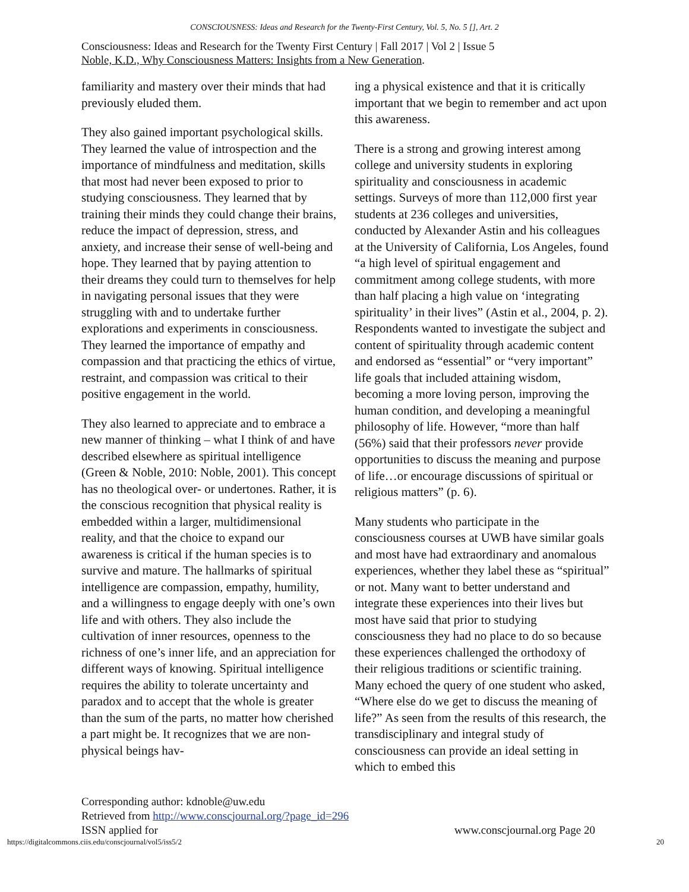CONSCIOUSNESS: Ideas and Research for the Twenty-First Century, Vol. 5, No. 5 [], Art. 2
Consciousness: Ideas and Research for the Twenty First Century | Fall 2017 | Vol 2 | Issue 5
Noble, K.D., Why Consciousness Matters: Insights from a New Generation.
familiarity and mastery over their minds that had previously eluded them.
They also gained important psychological skills. They learned the value of introspection and the importance of mindfulness and meditation, skills that most had never been exposed to prior to studying consciousness. They learned that by training their minds they could change their brains, reduce the impact of depression, stress, and anxiety, and increase their sense of well-being and hope. They learned that by paying attention to their dreams they could turn to themselves for help in navigating personal issues that they were struggling with and to undertake further explorations and experiments in consciousness. They learned the importance of empathy and compassion and that practicing the ethics of virtue, restraint, and compassion was critical to their positive engagement in the world.
They also learned to appreciate and to embrace a new manner of thinking – what I think of and have described elsewhere as spiritual intelligence (Green & Noble, 2010: Noble, 2001). This concept has no theological over- or undertones. Rather, it is the conscious recognition that physical reality is embedded within a larger, multidimensional reality, and that the choice to expand our awareness is critical if the human species is to survive and mature. The hallmarks of spiritual intelligence are compassion, empathy, humility, and a willingness to engage deeply with one’s own life and with others. They also include the cultivation of inner resources, openness to the richness of one’s inner life, and an appreciation for different ways of knowing. Spiritual intelligence requires the ability to tolerate uncertainty and paradox and to accept that the whole is greater than the sum of the parts, no matter how cherished a part might be. It recognizes that we are non-physical beings hav-
ing a physical existence and that it is critically important that we begin to remember and act upon this awareness.
There is a strong and growing interest among college and university students in exploring spirituality and consciousness in academic settings. Surveys of more than 112,000 first year students at 236 colleges and universities, conducted by Alexander Astin and his colleagues at the University of California, Los Angeles, found “a high level of spiritual engagement and commitment among college students, with more than half placing a high value on ‘integrating spirituality’ in their lives” (Astin et al., 2004, p. 2). Respondents wanted to investigate the subject and content of spirituality through academic content and endorsed as “essential” or “very important” life goals that included attaining wisdom, becoming a more loving person, improving the human condition, and developing a meaningful philosophy of life. However, “more than half (56%) said that their professors never provide opportunities to discuss the meaning and purpose of life…or encourage discussions of spiritual or religious matters” (p. 6).
Many students who participate in the consciousness courses at UWB have similar goals and most have had extraordinary and anomalous experiences, whether they label these as “spiritual” or not. Many want to better understand and integrate these experiences into their lives but most have said that prior to studying consciousness they had no place to do so because these experiences challenged the orthodoxy of their religious traditions or scientific training. Many echoed the query of one student who asked, “Where else do we get to discuss the meaning of life?” As seen from the results of this research, the transdisciplinary and integral study of consciousness can provide an ideal setting in which to embed this
Corresponding author: kdnoble@uw.edu
Retrieved from http://www.conscjournal.org/?page_id=296
ISSN applied for www.conscjournal.org Page 20
https://digitalcommons.ciis.edu/conscjournal/vol5/iss5/2 20